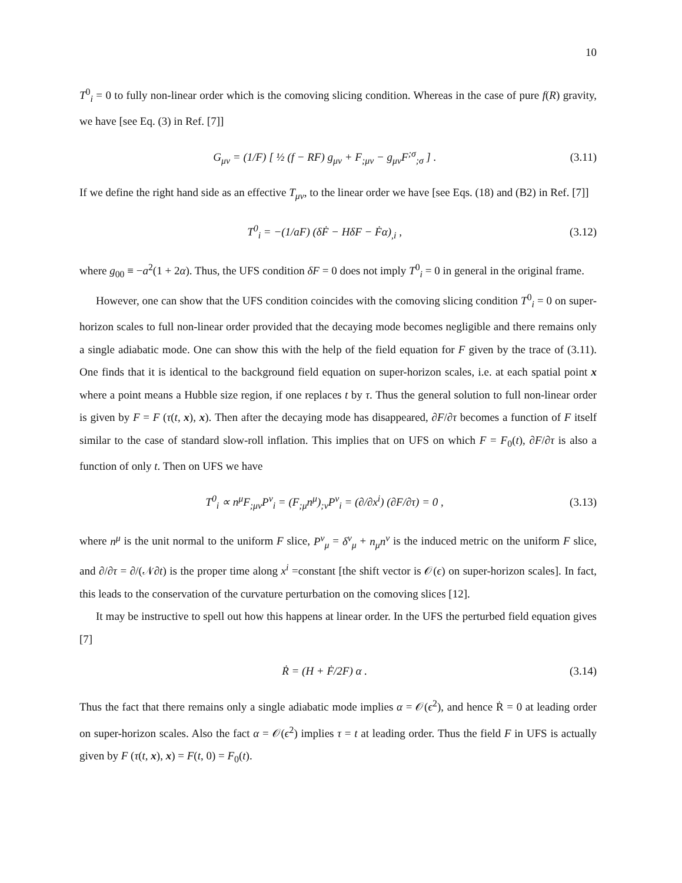10
T<sup>0</sup><sub>i</sub> = 0 to fully non-linear order which is the comoving slicing condition. Whereas in the case of pure f(R) gravity, we have [see Eq. (3) in Ref. [7]]
G<sub>μν</sub> = (1/F) [ ½ (f − RF) g<sub>μν</sub> + F<sub>;μν</sub> − g<sub>μν</sub>F<sup>;σ</sup><sub>;σ</sub> ] . (3.11)
If we define the right hand side as an effective T<sub>μν</sub>, to the linear order we have [see Eqs. (18) and (B2) in Ref. [7]]
T<sup>0</sup><sub>i</sub> = −(1/aF) (δḞ − HδF − Ḟα)<sub>,i</sub> , (3.12)
where g<sub>00</sub> ≡ −a<sup>2</sup>(1 + 2α). Thus, the UFS condition δF = 0 does not imply T<sup>0</sup><sub>i</sub> = 0 in general in the original frame.
However, one can show that the UFS condition coincides with the comoving slicing condition T<sup>0</sup><sub>i</sub> = 0 on super-horizon scales to full non-linear order provided that the decaying mode becomes negligible and there remains only a single adiabatic mode. One can show this with the help of the field equation for F given by the trace of (3.11). One finds that it is identical to the background field equation on super-horizon scales, i.e. at each spatial point x where a point means a Hubble size region, if one replaces t by τ. Thus the general solution to full non-linear order is given by F = F (τ(t, x), x). Then after the decaying mode has disappeared, ∂F/∂τ becomes a function of F itself similar to the case of standard slow-roll inflation. This implies that on UFS on which F = F<sub>0</sub>(t), ∂F/∂τ is also a function of only t. Then on UFS we have
T<sup>0</sup><sub>i</sub> ∝ n<sup>μ</sup>F<sub>;μν</sub>P<sup>ν</sup><sub>i</sub> = (F<sub>;μ</sub>n<sup>μ</sup>)<sub>;ν</sub>P<sup>ν</sup><sub>i</sub> = (∂/∂x<sup>i</sup>) (∂F/∂τ) = 0 , (3.13)
where n<sup>μ</sup> is the unit normal to the uniform F slice, P<sup>ν</sup><sub>μ</sub> = δ<sup>ν</sup><sub>μ</sub> + n<sub>μ</sub>n<sup>ν</sup> is the induced metric on the uniform F slice, and ∂/∂τ = ∂/(𝒩∂t) is the proper time along x<sup>i</sup> =constant [the shift vector is 𝒪(ϵ) on super-horizon scales]. In fact, this leads to the conservation of the curvature perturbation on the comoving slices [12].
It may be instructive to spell out how this happens at linear order. In the UFS the perturbed field equation gives [7]
Ṙ = (H + Ḟ/2F) α . (3.14)
Thus the fact that there remains only a single adiabatic mode implies α = 𝒪(ϵ<sup>2</sup>), and hence Ṙ = 0 at leading order on super-horizon scales. Also the fact α = 𝒪(ϵ<sup>2</sup>) implies τ = t at leading order. Thus the field F in UFS is actually given by F (τ(t, x), x) = F(t, 0) = F<sub>0</sub>(t).